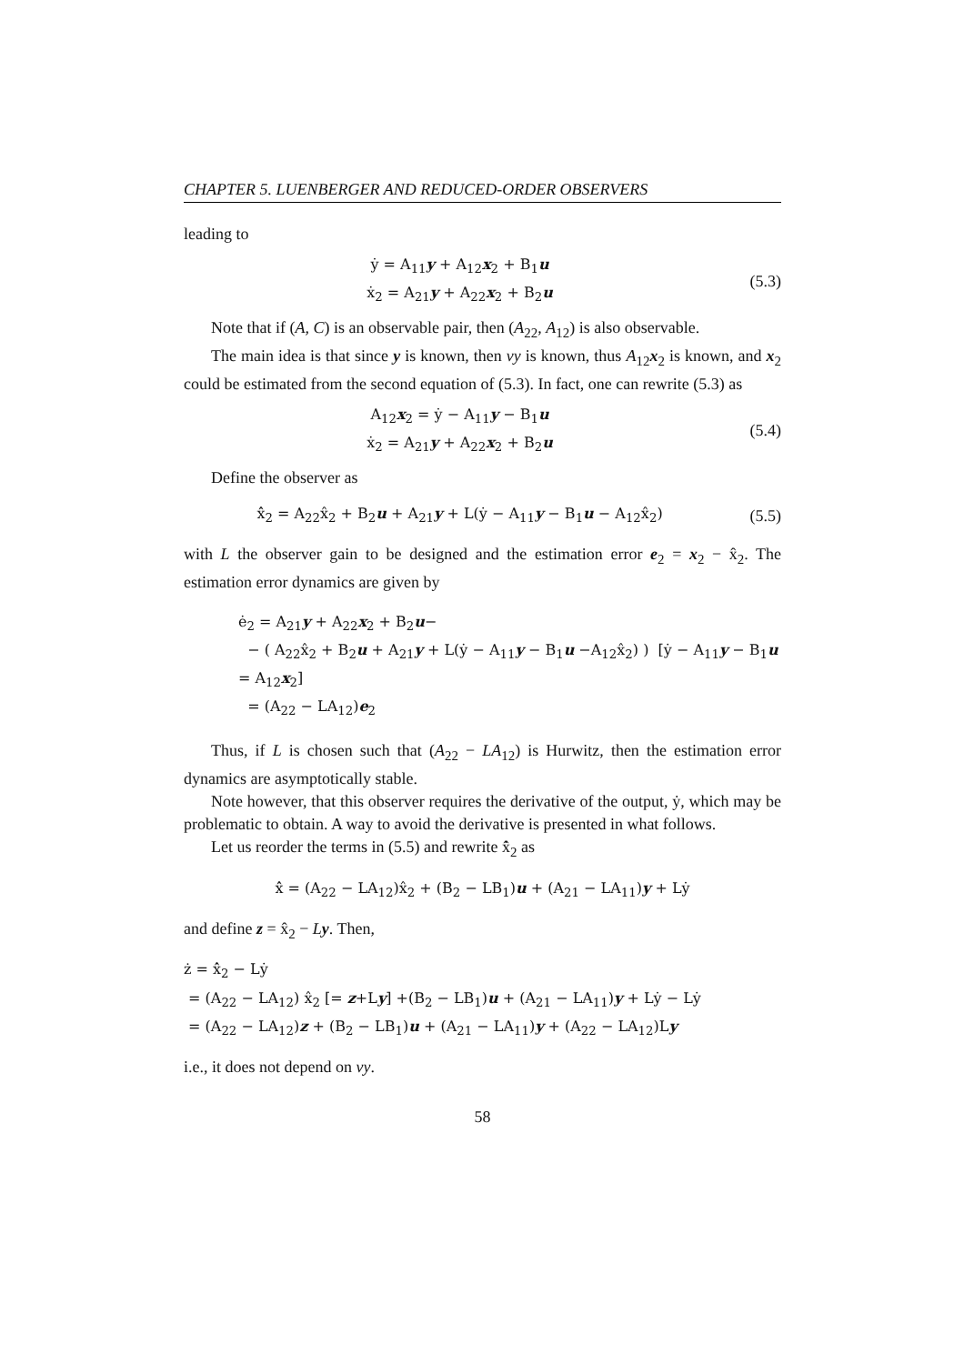CHAPTER 5. LUENBERGER AND REDUCED-ORDER OBSERVERS
leading to
ẏ = A<sub>11</sub>y + A<sub>12</sub>x<sub>2</sub> + B<sub>1</sub>u
ẋ<sub>2</sub> = A<sub>21</sub>y + A<sub>22</sub>x<sub>2</sub> + B<sub>2</sub>u
(5.3)
Note that if (A, C) is an observable pair, then (A<sub>22</sub>, A<sub>12</sub>) is also observable.
The main idea is that since y is known, then vy is known, thus A<sub>12</sub>x<sub>2</sub> is known, and x<sub>2</sub> could be estimated from the second equation of (5.3). In fact, one can rewrite (5.3) as
A<sub>12</sub>x<sub>2</sub> = ẏ − A<sub>11</sub>y − B<sub>1</sub>u
ẋ<sub>2</sub> = A<sub>21</sub>y + A<sub>22</sub>x<sub>2</sub> + B<sub>2</sub>u
(5.4)
Define the observer as
x̂̇<sub>2</sub> = A<sub>22</sub>x̂<sub>2</sub> + B<sub>2</sub>u + A<sub>21</sub>y + L(ẏ − A<sub>11</sub>y − B<sub>1</sub>u − A<sub>12</sub>x̂<sub>2</sub>)
(5.5)
with L the observer gain to be designed and the estimation error e<sub>2</sub> = x<sub>2</sub> − x̂<sub>2</sub>. The estimation error dynamics are given by
ė<sub>2</sub> = A<sub>21</sub>y + A<sub>22</sub>x<sub>2</sub> + B<sub>2</sub>u−
− ( A<sub>22</sub>x̂<sub>2</sub> + B<sub>2</sub>u + A<sub>21</sub>y + L(ẏ − A<sub>11</sub>y − B<sub>1</sub>u −A<sub>12</sub>x̂<sub>2</sub>) ) [ẏ − A<sub>11</sub>y − B<sub>1</sub>u = A<sub>12</sub>x<sub>2</sub>]
= (A<sub>22</sub> − LA<sub>12</sub>)e<sub>2</sub>
Thus, if L is chosen such that (A<sub>22</sub> − LA<sub>12</sub>) is Hurwitz, then the estimation error dynamics are asymptotically stable.
Note however, that this observer requires the derivative of the output, ẏ, which may be problematic to obtain. A way to avoid the derivative is presented in what follows.
Let us reorder the terms in (5.5) and rewrite x̂̇<sub>2</sub> as
x̂̇ = (A<sub>22</sub> − LA<sub>12</sub>)x̂<sub>2</sub> + (B<sub>2</sub> − LB<sub>1</sub>)u + (A<sub>21</sub> − LA<sub>11</sub>)y + Lẏ
and define z = x̂<sub>2</sub> − Ly. Then,
ż = x̂̇<sub>2</sub> − Lẏ
= (A<sub>22</sub> − LA<sub>12</sub>) x̂<sub>2</sub> [= z+Ly] +(B<sub>2</sub> − LB<sub>1</sub>)u + (A<sub>21</sub> − LA<sub>11</sub>)y + Lẏ − Lẏ
= (A<sub>22</sub> − LA<sub>12</sub>)z + (B<sub>2</sub> − LB<sub>1</sub>)u + (A<sub>21</sub> − LA<sub>11</sub>)y + (A<sub>22</sub> − LA<sub>12</sub>)Ly
i.e., it does not depend on vy.
58